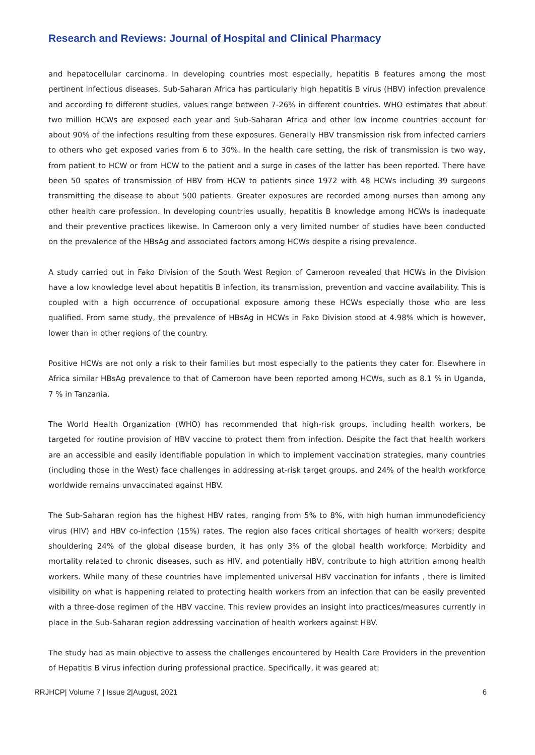Research and Reviews: Journal of Hospital and Clinical Pharmacy
and hepatocellular carcinoma. In developing countries most especially, hepatitis B features among the most pertinent infectious diseases. Sub-Saharan Africa has particularly high hepatitis B virus (HBV) infection prevalence and according to different studies, values range between 7-26% in different countries. WHO estimates that about two million HCWs are exposed each year and Sub-Saharan Africa and other low income countries account for about 90% of the infections resulting from these exposures. Generally HBV transmission risk from infected carriers to others who get exposed varies from 6 to 30%. In the health care setting, the risk of transmission is two way, from patient to HCW or from HCW to the patient and a surge in cases of the latter has been reported. There have been 50 spates of transmission of HBV from HCW to patients since 1972 with 48 HCWs including 39 surgeons transmitting the disease to about 500 patients. Greater exposures are recorded among nurses than among any other health care profession. In developing countries usually, hepatitis B knowledge among HCWs is inadequate and their preventive practices likewise. In Cameroon only a very limited number of studies have been conducted on the prevalence of the HBsAg and associated factors among HCWs despite a rising prevalence.
A study carried out in Fako Division of the South West Region of Cameroon revealed that HCWs in the Division have a low knowledge level about hepatitis B infection, its transmission, prevention and vaccine availability. This is coupled with a high occurrence of occupational exposure among these HCWs especially those who are less qualified. From same study, the prevalence of HBsAg in HCWs in Fako Division stood at 4.98% which is however, lower than in other regions of the country.
Positive HCWs are not only a risk to their families but most especially to the patients they cater for. Elsewhere in Africa similar HBsAg prevalence to that of Cameroon have been reported among HCWs, such as 8.1 % in Uganda, 7 % in Tanzania.
The World Health Organization (WHO) has recommended that high-risk groups, including health workers, be targeted for routine provision of HBV vaccine to protect them from infection. Despite the fact that health workers are an accessible and easily identifiable population in which to implement vaccination strategies, many countries (including those in the West) face challenges in addressing at-risk target groups, and 24% of the health workforce worldwide remains unvaccinated against HBV.
The Sub-Saharan region has the highest HBV rates, ranging from 5% to 8%, with high human immunodeficiency virus (HIV) and HBV co-infection (15%) rates. The region also faces critical shortages of health workers; despite shouldering 24% of the global disease burden, it has only 3% of the global health workforce. Morbidity and mortality related to chronic diseases, such as HIV, and potentially HBV, contribute to high attrition among health workers. While many of these countries have implemented universal HBV vaccination for infants , there is limited visibility on what is happening related to protecting health workers from an infection that can be easily prevented with a three-dose regimen of the HBV vaccine. This review provides an insight into practices/measures currently in place in the Sub-Saharan region addressing vaccination of health workers against HBV.
The study had as main objective to assess the challenges encountered by Health Care Providers in the prevention of Hepatitis B virus infection during professional practice. Specifically, it was geared at:
RRJHCP| Volume 7 | Issue 2|August, 2021 6